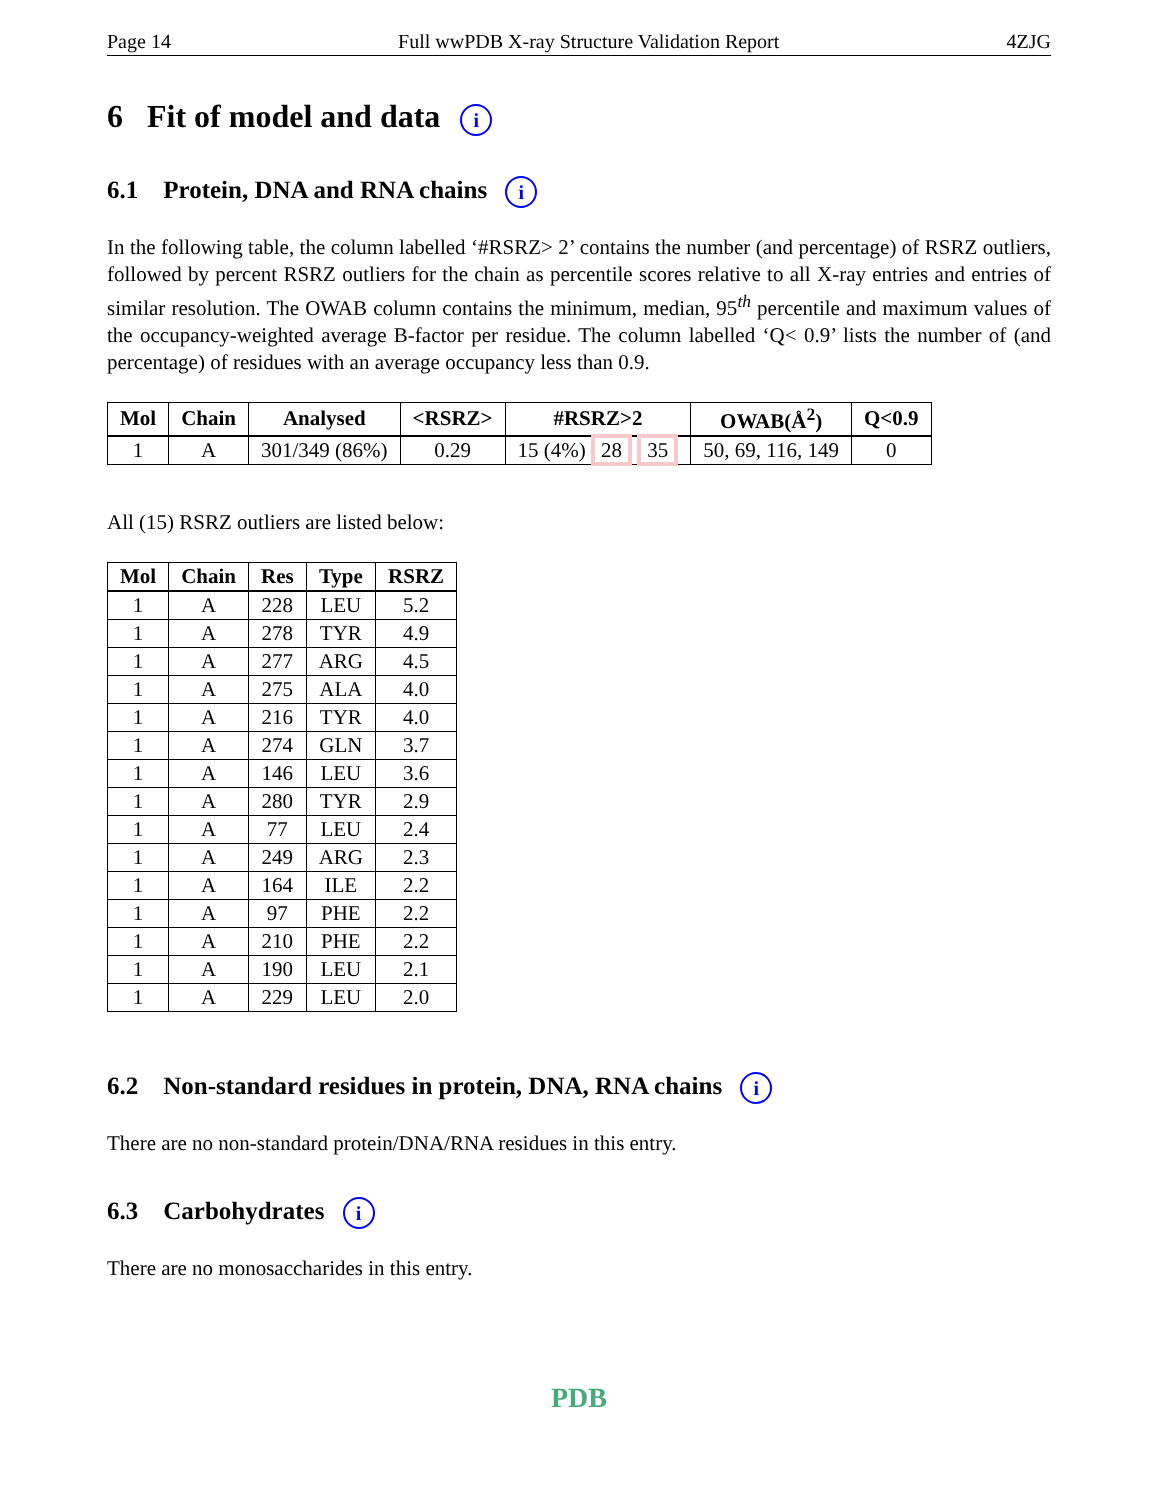Page 14 Full wwPDB X-ray Structure Validation Report 4ZJG
6 Fit of model and data i
6.1 Protein, DNA and RNA chains i
In the following table, the column labelled ‘#RSRZ> 2’ contains the number (and percentage) of RSRZ outliers, followed by percent RSRZ outliers for the chain as percentile scores relative to all X-ray entries and entries of similar resolution. The OWAB column contains the minimum, median, 95<sup>th</sup> percentile and maximum values of the occupancy-weighted average B-factor per residue. The column labelled ‘Q< 0.9’ lists the number of (and percentage) of residues with an average occupancy less than 0.9.
| Mol | Chain | Analysed | <RSRZ> | #RSRZ>2 | OWAB(Å<sup>2</sup>) | Q<0.9 |
| --- | --- | --- | --- | --- | --- | --- |
| 1 | A | 301/349 (86%) | 0.29 | 15 (4%) 28 35 | 50, 69, 116, 149 | 0 |
All (15) RSRZ outliers are listed below:
| Mol | Chain | Res | Type | RSRZ |
| --- | --- | --- | --- | --- |
| 1 | A | 228 | LEU | 5.2 |
| 1 | A | 278 | TYR | 4.9 |
| 1 | A | 277 | ARG | 4.5 |
| 1 | A | 275 | ALA | 4.0 |
| 1 | A | 216 | TYR | 4.0 |
| 1 | A | 274 | GLN | 3.7 |
| 1 | A | 146 | LEU | 3.6 |
| 1 | A | 280 | TYR | 2.9 |
| 1 | A | 77 | LEU | 2.4 |
| 1 | A | 249 | ARG | 2.3 |
| 1 | A | 164 | ILE | 2.2 |
| 1 | A | 97 | PHE | 2.2 |
| 1 | A | 210 | PHE | 2.2 |
| 1 | A | 190 | LEU | 2.1 |
| 1 | A | 229 | LEU | 2.0 |
6.2 Non-standard residues in protein, DNA, RNA chains i
There are no non-standard protein/DNA/RNA residues in this entry.
6.3 Carbohydrates i
There are no monosaccharides in this entry.
PDB